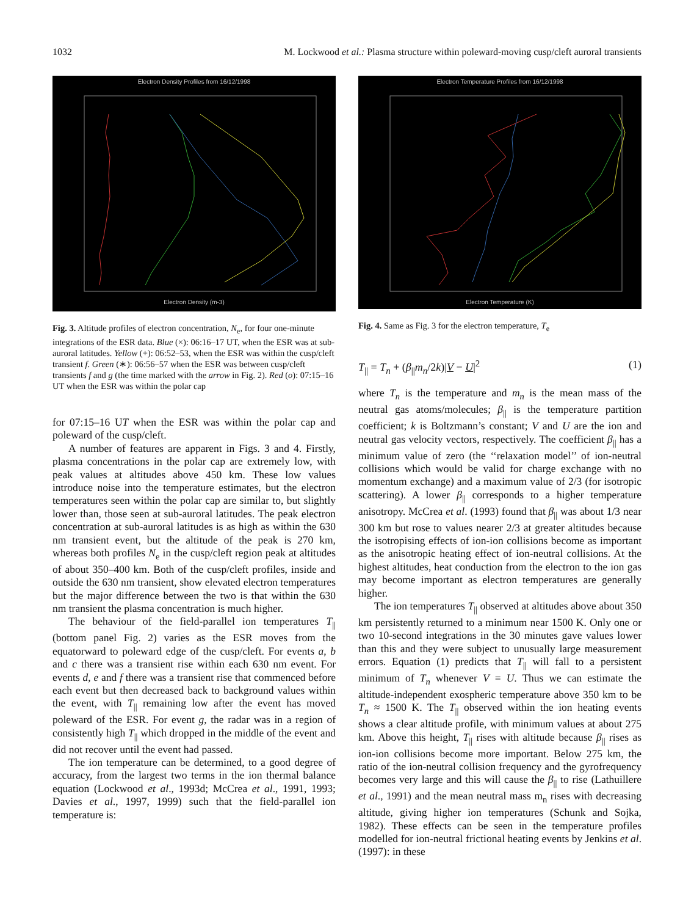1032 M. Lockwood et al.: Plasma structure within poleward-moving cusp/cleft auroral transients
Electron Density Profiles from 16/12/1998
Electron Density (m-3)
Fig. 3. Altitude profiles of electron concentration, N<sub>e</sub>, for four one-minute integrations of the ESR data. Blue (×): 06:16–17 UT, when the ESR was at sub-auroral latitudes. Yellow (+): 06:52–53, when the ESR was within the cusp/cleft transient f. Green (∗): 06:56–57 when the ESR was between cusp/cleft transients f and g (the time marked with the arrow in Fig. 2). Red (o): 07:15–16 UT when the ESR was within the polar cap
for 07:15–16 UT when the ESR was within the polar cap and poleward of the cusp/cleft.
A number of features are apparent in Figs. 3 and 4. Firstly, plasma concentrations in the polar cap are extremely low, with peak values at altitudes above 450 km. These low values introduce noise into the temperature estimates, but the electron temperatures seen within the polar cap are similar to, but slightly lower than, those seen at sub-auroral latitudes. The peak electron concentration at sub-auroral latitudes is as high as within the 630 nm transient event, but the altitude of the peak is 270 km, whereas both profiles N<sub>e</sub> in the cusp/cleft region peak at altitudes of about 350–400 km. Both of the cusp/cleft profiles, inside and outside the 630 nm transient, show elevated electron temperatures but the major difference between the two is that within the 630 nm transient the plasma concentration is much higher.
The behaviour of the field-parallel ion temperatures T<sub>||</sub> (bottom panel Fig. 2) varies as the ESR moves from the equatorward to poleward edge of the cusp/cleft. For events a, b and c there was a transient rise within each 630 nm event. For events d, e and f there was a transient rise that commenced before each event but then decreased back to background values within the event, with T<sub>||</sub> remaining low after the event has moved poleward of the ESR. For event g, the radar was in a region of consistently high T<sub>||</sub> which dropped in the middle of the event and did not recover until the event had passed.
The ion temperature can be determined, to a good degree of accuracy, from the largest two terms in the ion thermal balance equation (Lockwood et al., 1993d; McCrea et al., 1991, 1993; Davies et al., 1997, 1999) such that the field-parallel ion temperature is:
Electron Temperature Profiles from 16/12/1998
Electron Temperature (K)
Fig. 4. Same as Fig. 3 for the electron temperature, T<sub>e</sub>
T<sub>||</sub> = T<sub>n</sub> + (β<sub>||</sub>m<sub>n</sub>/2k)|V − U|<sup>2</sup> (1)
where T<sub>n</sub> is the temperature and m<sub>n</sub> is the mean mass of the neutral gas atoms/molecules; β<sub>||</sub> is the temperature partition coefficient; k is Boltzmann’s constant; V and U are the ion and neutral gas velocity vectors, respectively. The coefficient β<sub>||</sub> has a minimum value of zero (the ‘‘relaxation model’’ of ion-neutral collisions which would be valid for charge exchange with no momentum exchange) and a maximum value of 2/3 (for isotropic scattering). A lower β<sub>||</sub> corresponds to a higher temperature anisotropy. McCrea et al. (1993) found that β<sub>||</sub> was about 1/3 near 300 km but rose to values nearer 2/3 at greater altitudes because the isotropising effects of ion-ion collisions become as important as the anisotropic heating effect of ion-neutral collisions. At the highest altitudes, heat conduction from the electron to the ion gas may become important as electron temperatures are generally higher.
The ion temperatures T<sub>||</sub> observed at altitudes above about 350 km persistently returned to a minimum near 1500 K. Only one or two 10-second integrations in the 30 minutes gave values lower than this and they were subject to unusually large measurement errors. Equation (1) predicts that T<sub>||</sub> will fall to a persistent minimum of T<sub>n</sub> whenever V = U. Thus we can estimate the altitude-independent exospheric temperature above 350 km to be T<sub>n</sub> ≈ 1500 K. The T<sub>||</sub> observed within the ion heating events shows a clear altitude profile, with minimum values at about 275 km. Above this height, T<sub>||</sub> rises with altitude because β<sub>||</sub> rises as ion-ion collisions become more important. Below 275 km, the ratio of the ion-neutral collision frequency and the gyrofrequency becomes very large and this will cause the β<sub>||</sub> to rise (Lathuillere et al., 1991) and the mean neutral mass m<sub>n</sub> rises with decreasing altitude, giving higher ion temperatures (Schunk and Sojka, 1982). These effects can be seen in the temperature profiles modelled for ion-neutral frictional heating events by Jenkins et al. (1997): in these